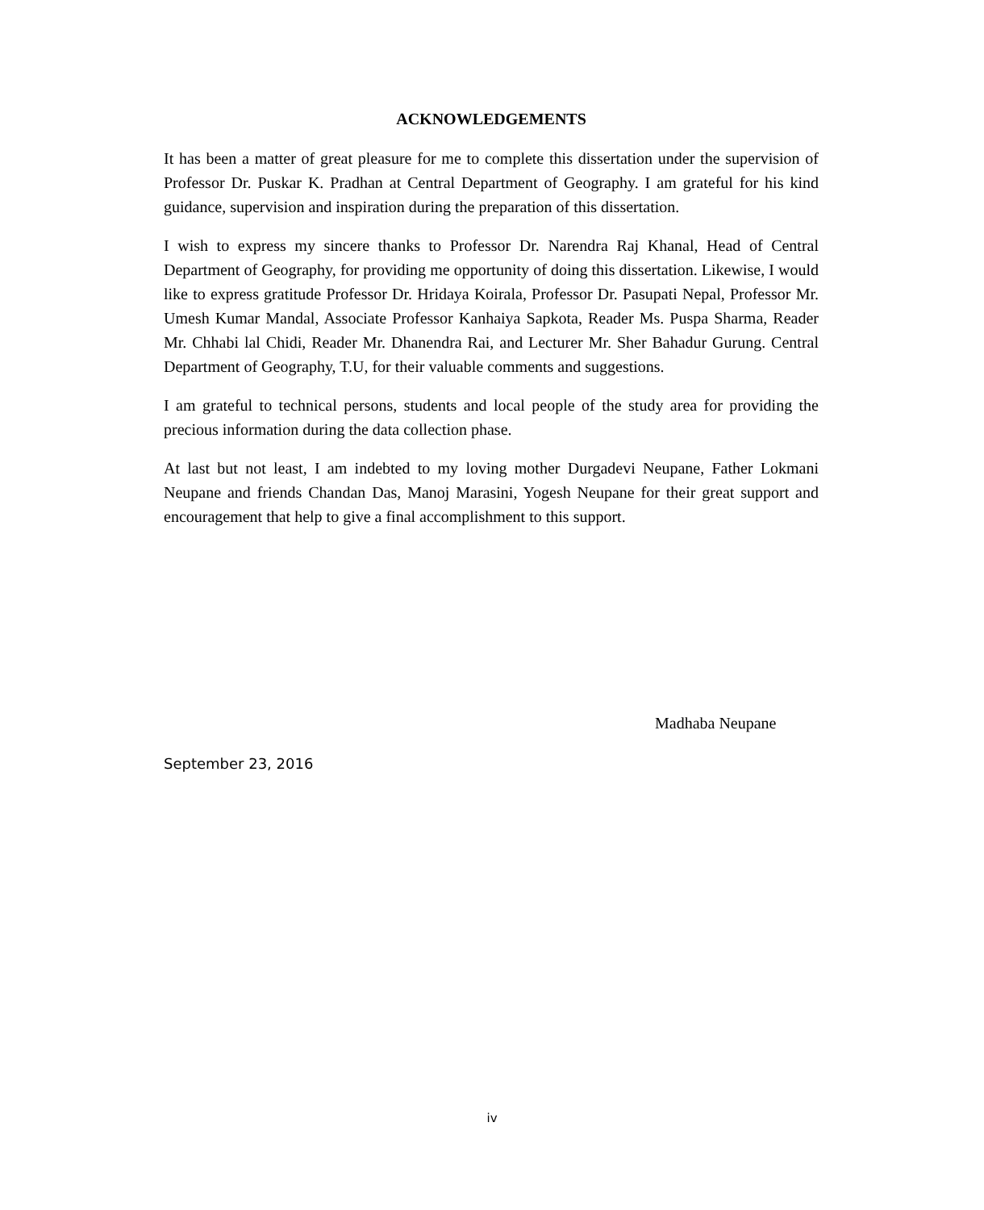ACKNOWLEDGEMENTS
It has been a matter of great pleasure for me to complete this dissertation under the supervision of Professor Dr. Puskar K. Pradhan at Central Department of Geography. I am grateful for his kind guidance, supervision and inspiration during the preparation of this dissertation.
I wish to express my sincere thanks to Professor Dr. Narendra Raj Khanal, Head of Central Department of Geography, for providing me opportunity of doing this dissertation. Likewise, I would like to express gratitude Professor Dr. Hridaya Koirala, Professor Dr. Pasupati Nepal, Professor Mr. Umesh Kumar Mandal, Associate Professor Kanhaiya Sapkota, Reader Ms. Puspa Sharma, Reader Mr. Chhabi lal Chidi, Reader Mr. Dhanendra Rai, and Lecturer Mr. Sher Bahadur Gurung. Central Department of Geography, T.U, for their valuable comments and suggestions.
I am grateful to technical persons, students and local people of the study area for providing the precious information during the data collection phase.
At last but not least, I am indebted to my loving mother Durgadevi Neupane, Father Lokmani Neupane and friends Chandan Das, Manoj Marasini, Yogesh Neupane for their great support and encouragement that help to give a final accomplishment to this support.
Madhaba Neupane
September 23, 2016
iv